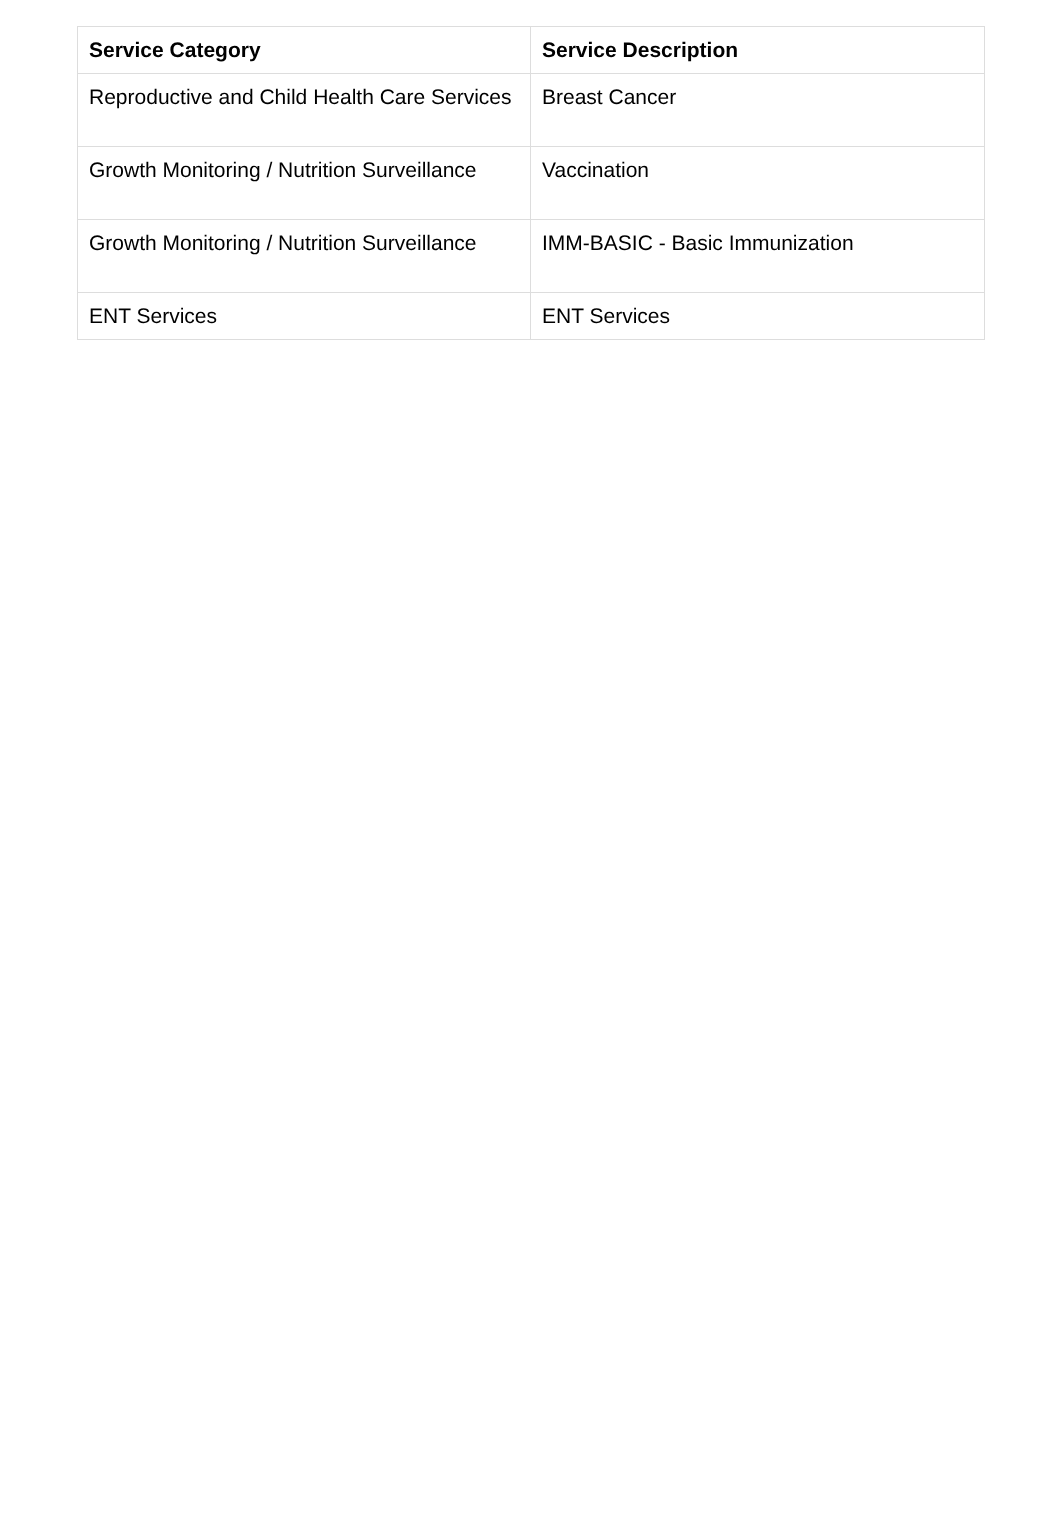| Service Category | Service Description |
| --- | --- |
| Reproductive and Child Health Care Services | Breast Cancer |
| Growth Monitoring / Nutrition Surveillance | Vaccination |
| Growth Monitoring / Nutrition Surveillance | IMM-BASIC - Basic Immunization |
| ENT Services | ENT Services |